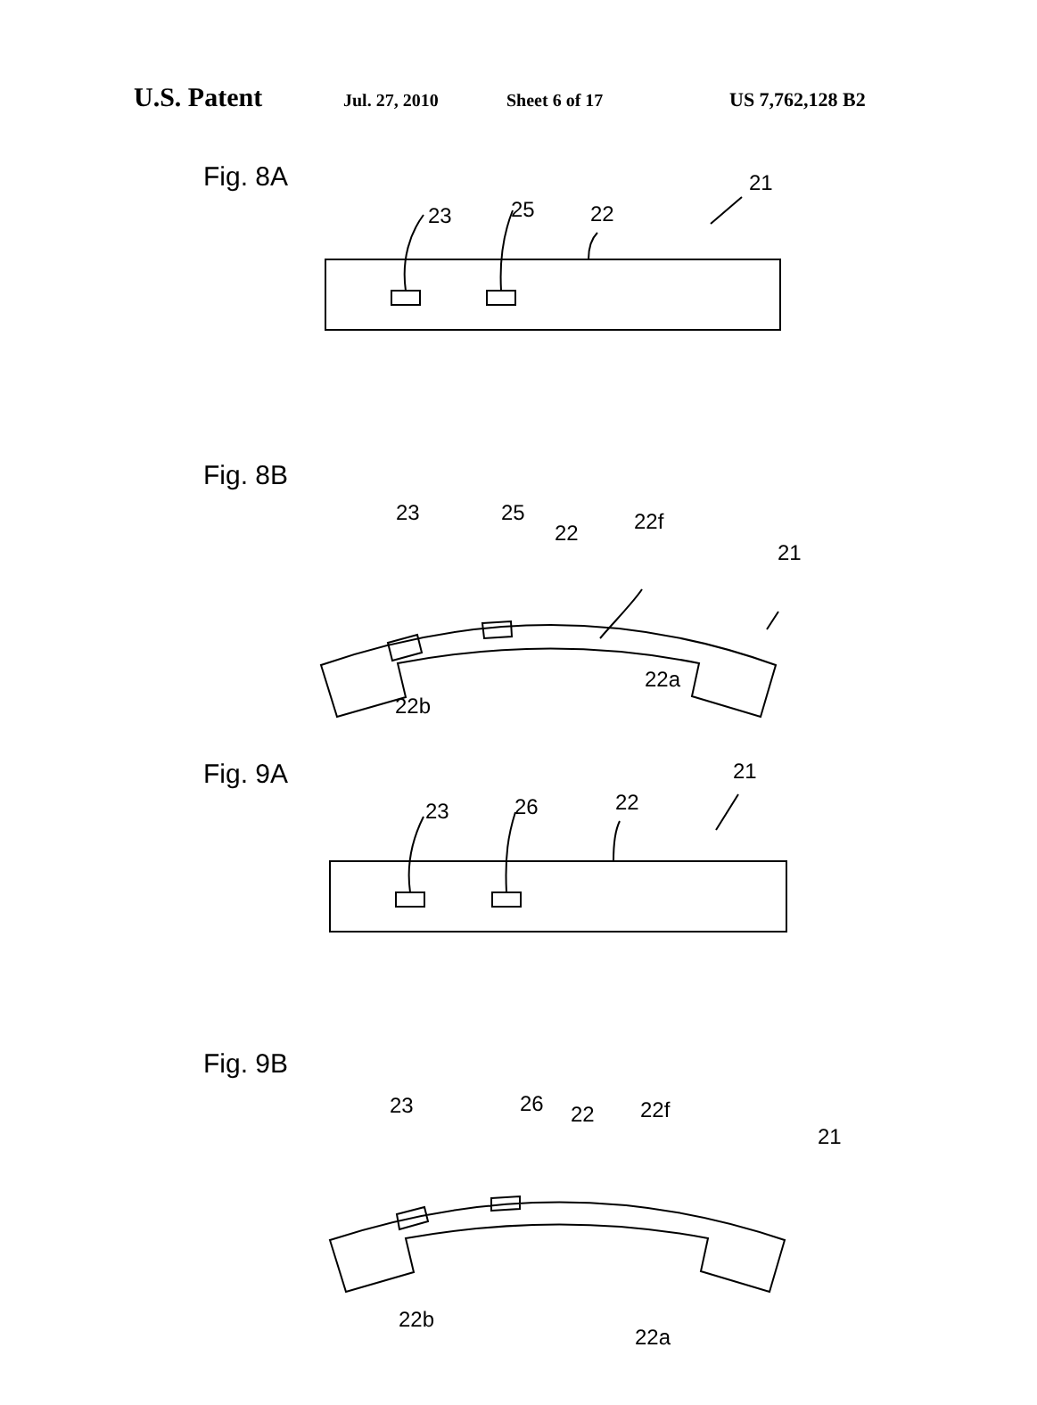U.S. Patent
Jul. 27, 2010 Sheet 6 of 17 US 7,762,128 B2
Fig. 8A
23 25 22
21
Fig. 8B
23 25
22 22f
21
22b
22a
Fig. 9A
23 26 22
21
Fig. 9B
23 26 22 22f
21
22b
22a